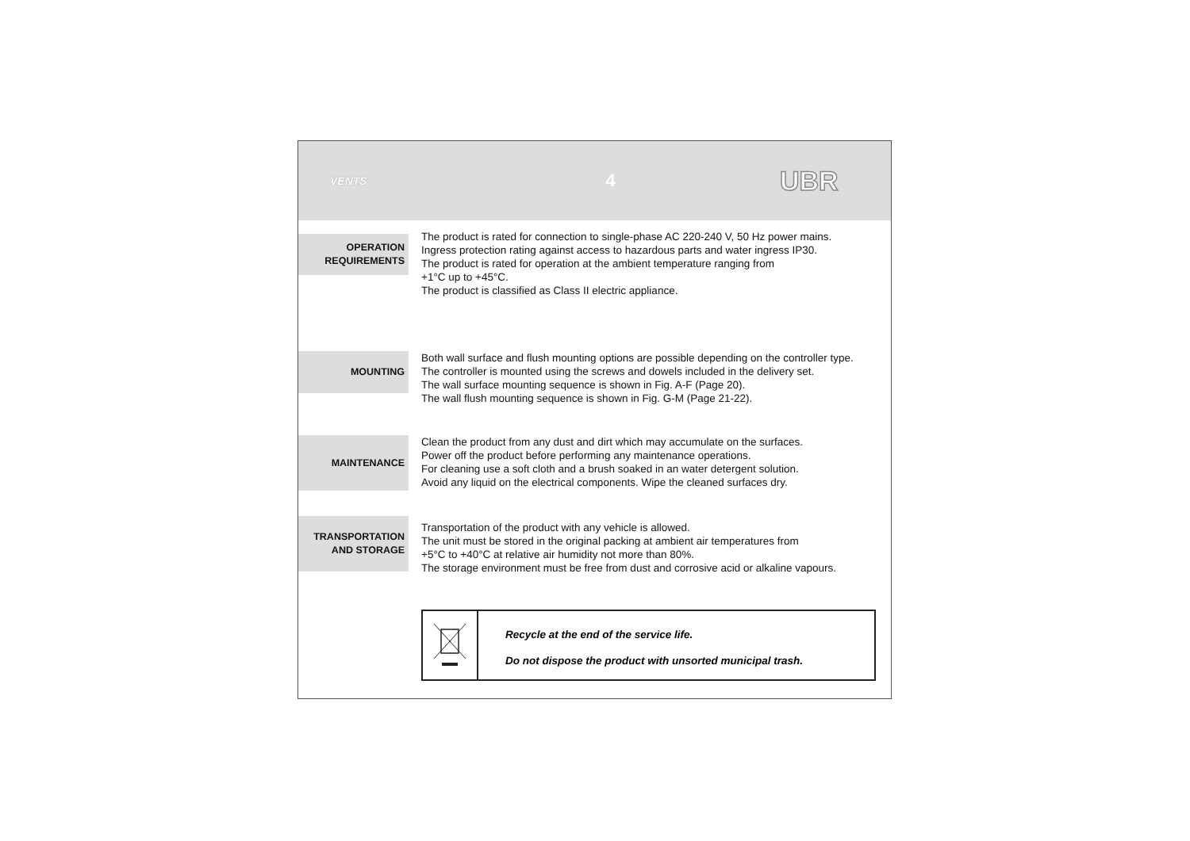VENTS
4
UBR
OPERATION
REQUIREMENTS
The product is rated for connection to single-phase AC 220-240 V, 50 Hz power mains.
Ingress protection rating against access to hazardous parts and water ingress IP30.
The product is rated for operation at the ambient temperature ranging from
+1°C up to +45°C.
The product is classified as Class II electric appliance.
MOUNTING
Both wall surface and flush mounting options are possible depending on the controller type.
The controller is mounted using the screws and dowels included in the delivery set.
The wall surface mounting sequence is shown in Fig. A-F (Page 20).
The wall flush mounting sequence is shown in Fig. G-M (Page 21-22).
MAINTENANCE
Clean the product from any dust and dirt which may accumulate on the surfaces.
Power off the product before performing any maintenance operations.
For cleaning use a soft cloth and a brush soaked in an water detergent solution.
Avoid any liquid on the electrical components. Wipe the cleaned surfaces dry.
TRANSPORTATION
AND STORAGE
Transportation of the product with any vehicle is allowed.
The unit must be stored in the original packing at ambient air temperatures from
+5°C to +40°C at relative air humidity not more than 80%.
The storage environment must be free from dust and corrosive acid or alkaline vapours.
Recycle at the end of the service life.
Do not dispose the product with unsorted municipal trash.